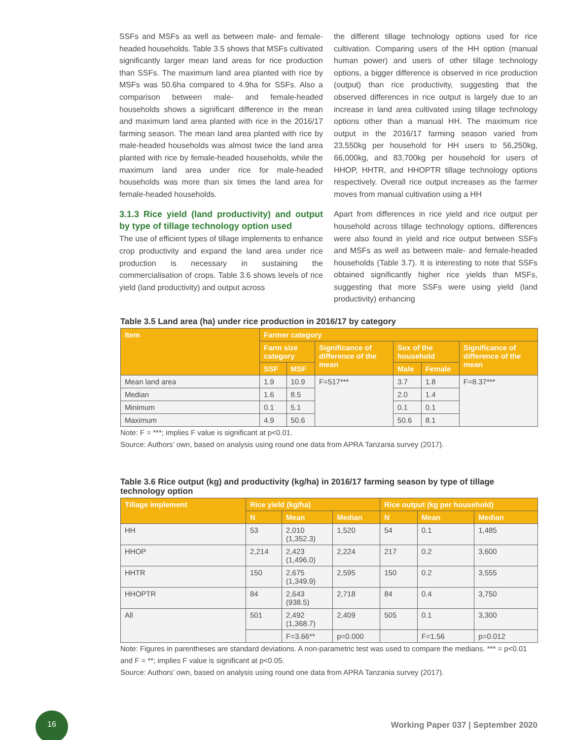SSFs and MSFs as well as between male- and female-headed households. Table 3.5 shows that MSFs cultivated significantly larger mean land areas for rice production than SSFs. The maximum land area planted with rice by MSFs was 50.6ha compared to 4.9ha for SSFs. Also a comparison between male- and female-headed households shows a significant difference in the mean and maximum land area planted with rice in the 2016/17 farming season. The mean land area planted with rice by male-headed households was almost twice the land area planted with rice by female-headed households, while the maximum land area under rice for male-headed households was more than six times the land area for female-headed households.
3.1.3 Rice yield (land productivity) and output by type of tillage technology option used
The use of efficient types of tillage implements to enhance crop productivity and expand the land area under rice production is necessary in sustaining the commercialisation of crops. Table 3.6 shows levels of rice yield (land productivity) and output across
the different tillage technology options used for rice cultivation. Comparing users of the HH option (manual human power) and users of other tillage technology options, a bigger difference is observed in rice production (output) than rice productivity, suggesting that the observed differences in rice output is largely due to an increase in land area cultivated using tillage technology options other than a manual HH. The maximum rice output in the 2016/17 farming season varied from 23,550kg per household for HH users to 56,250kg, 66,000kg, and 83,700kg per household for users of HHOP, HHTR, and HHOPTR tillage technology options respectively. Overall rice output increases as the farmer moves from manual cultivation using a HH
Apart from differences in rice yield and rice output per household across tillage technology options, differences were also found in yield and rice output between SSFs and MSFs as well as between male- and female-headed households (Table 3.7). It is interesting to note that SSFs obtained significantly higher rice yields than MSFs, suggesting that more SSFs were using yield (land productivity) enhancing
Table 3.5 Land area (ha) under rice production in 2016/17 by category
| Item | Farmer category | | | | | |
| --- | --- | --- | --- | --- | --- | --- |
| | Farm size category | | Significance of difference of the mean | Sex of the household | | Significance of difference of the mean |
| | SSF | MSF | | Male | Female | |
| Mean land area | 1.9 | 10.9 | F=517*** | 3.7 | 1.8 | F=8.37*** |
| Median | 1.6 | 8.5 | | 2.0 | 1.4 | |
| Minimum | 0.1 | 5.1 | | 0.1 | 0.1 | |
| Maximum | 4.9 | 50.6 | | 50.6 | 8.1 | |
Note: F = ***; implies F value is significant at p<0.01.
Source: Authors’ own, based on analysis using round one data from APRA Tanzania survey (2017).
Table 3.6 Rice output (kg) and productivity (kg/ha) in 2016/17 farming season by type of tillage technology option
| Tillage implement | Rice yield (kg/ha) | | | Rice output (kg per household) | | |
| --- | --- | --- | --- | --- | --- | --- |
| | N | Mean | Median | N | Mean | Median |
| HH | 53 | 2,010 (1,352.3) | 1,520 | 54 | 0.1 | 1,485 |
| HHOP | 2,214 | 2,423 (1,496.0) | 2,224 | 217 | 0.2 | 3,600 |
| HHTR | 150 | 2,675 (1,349.9) | 2,595 | 150 | 0.2 | 3,555 |
| HHOPTR | 84 | 2,643 (938.5) | 2,718 | 84 | 0.4 | 3,750 |
| All | 501 | 2,492 (1,368.7) | 2,409 | 505 | 0.1 | 3,300 |
| | | F=3.66** | p=0.000 | | F=1.56 | p=0.012 |
Note: Figures in parentheses are standard deviations. A non-parametric test was used to compare the medians. *** = p<0.01 and F = **; implies F value is significant at p<0.05.
Source: Authors’ own, based on analysis using round one data from APRA Tanzania survey (2017).
16
Working Paper 037 | September 2020